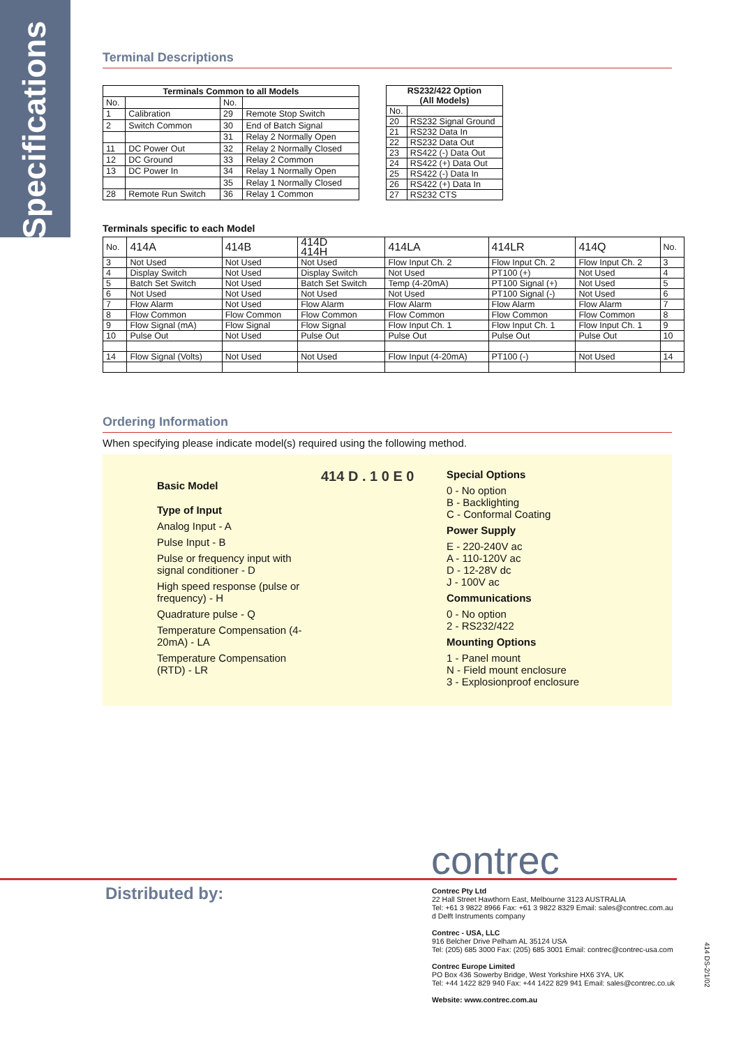Specifications
Terminal Descriptions
| Terminals Common to all Models | | | |
| --- | --- | --- | --- |
| No. | | No. | |
| 1 | Calibration | 29 | Remote Stop Switch |
| 2 | Switch Common | 30 | End of Batch Signal |
| | | 31 | Relay 2 Normally Open |
| 11 | DC Power Out | 32 | Relay 2 Normally Closed |
| 12 | DC Ground | 33 | Relay 2 Common |
| 13 | DC Power In | 34 | Relay 1 Normally Open |
| | | 35 | Relay 1 Normally Closed |
| 28 | Remote Run Switch | 36 | Relay 1 Common |
| RS232/422 Option (All Models) | |
| --- | --- |
| No. | |
| 20 | RS232 Signal Ground |
| 21 | RS232 Data In |
| 22 | RS232 Data Out |
| 23 | RS422 (-) Data Out |
| 24 | RS422 (+) Data Out |
| 25 | RS422 (-) Data In |
| 26 | RS422 (+) Data In |
| 27 | RS232 CTS |
Terminals specific to each Model
| No. | 414A | 414B | 414D 414H | 414LA | 414LR | 414Q | No. |
| 3 | Not Used | Not Used | Not Used | Flow Input Ch. 2 | Flow Input Ch. 2 | Flow Input Ch. 2 | 3 |
| 4 | Display Switch | Not Used | Display Switch | Not Used | PT100 (+) | Not Used | 4 |
| 5 | Batch Set Switch | Not Used | Batch Set Switch | Temp (4-20mA) | PT100 Signal (+) | Not Used | 5 |
| 6 | Not Used | Not Used | Not Used | Not Used | PT100 Signal (-) | Not Used | 6 |
| 7 | Flow Alarm | Not Used | Flow Alarm | Flow Alarm | Flow Alarm | Flow Alarm | 7 |
| 8 | Flow Common | Flow Common | Flow Common | Flow Common | Flow Common | Flow Common | 8 |
| 9 | Flow Signal (mA) | Flow Signal | Flow Signal | Flow Input Ch. 1 | Flow Input Ch. 1 | Flow Input Ch. 1 | 9 |
| 10 | Pulse Out | Not Used | Pulse Out | Pulse Out | Pulse Out | Pulse Out | 10 |
| 14 | Flow Signal (Volts) | Not Used | Not Used | Flow Input (4-20mA) | PT100 (-) | Not Used | 14 |
Ordering Information
When specifying please indicate model(s) required using the following method.
Basic Model
Type of Input
Analog Input - A
Pulse Input - B
Pulse or frequency input with signal conditioner - D
High speed response (pulse or frequency) - H
Quadrature pulse - Q
Temperature Compensation (4-20mA) - LA
Temperature Compensation (RTD) - LR
414 D . 1 0 E 0
Special Options
0 - No option
B - Backlighting
C - Conformal Coating
Power Supply
E - 220-240V ac
A - 110-120V ac
D - 12-28V dc
J - 100V ac
Communications
0 - No option
2 - RS232/422
Mounting Options
1 - Panel mount
N - Field mount enclosure
3 - Explosionproof enclosure
contrec
Distributed by:
Contrec Pty Ltd
22 Hall Street Hawthorn East, Melbourne 3123 AUSTRALIA
Tel: +61 3 9822 8966 Fax: +61 3 9822 8329 Email: sales@contrec.com.au
d Delft Instruments company
Contrec - USA, LLC
916 Belcher Drive Pelham AL 35124 USA
Tel: (205) 685 3000 Fax: (205) 685 3001 Email: contrec@contrec-usa.com
Contrec Europe Limited
PO Box 436 Sowerby Bridge, West Yorkshire HX6 3YA, UK
Tel: +44 1422 829 940 Fax: +44 1422 829 941 Email: sales@contrec.co.uk
Website: www.contrec.com.au
414 DS-2/1/02